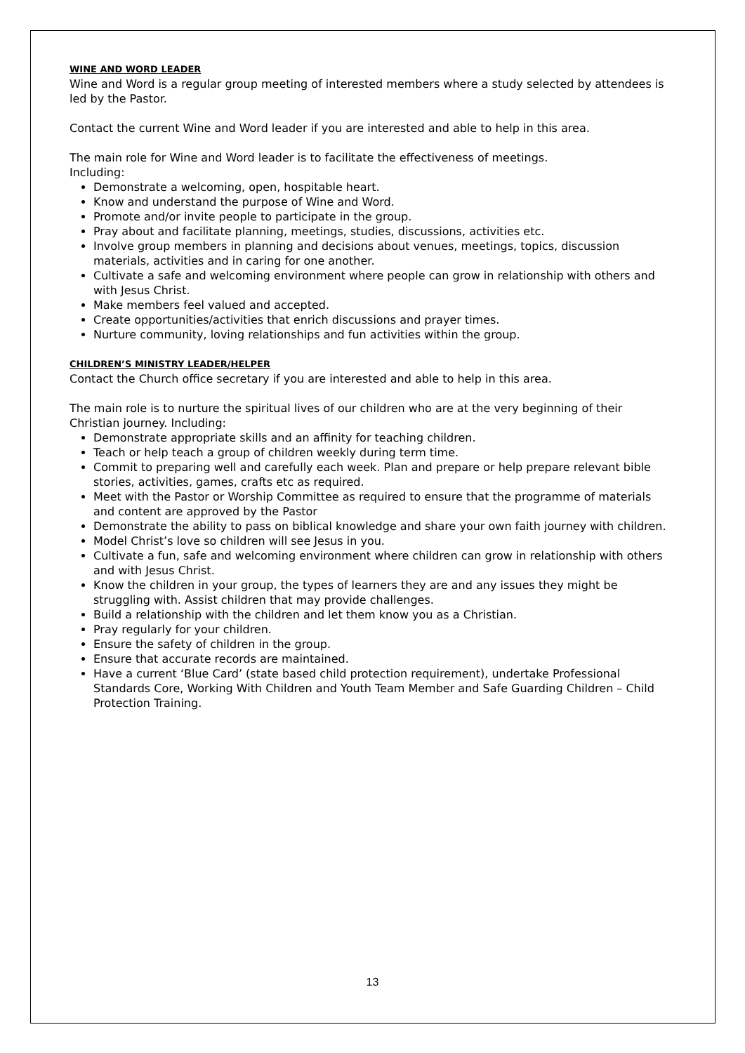WINE AND WORD LEADER
Wine and Word is a regular group meeting of interested members where a study selected by attendees is led by the Pastor.
Contact the current Wine and Word leader if you are interested and able to help in this area.
The main role for Wine and Word leader is to facilitate the effectiveness of meetings.
Including:
Demonstrate a welcoming, open, hospitable heart.
Know and understand the purpose of Wine and Word.
Promote and/or invite people to participate in the group.
Pray about and facilitate planning, meetings, studies, discussions, activities etc.
Involve group members in planning and decisions about venues, meetings, topics, discussion materials, activities and in caring for one another.
Cultivate a safe and welcoming environment where people can grow in relationship with others and with Jesus Christ.
Make members feel valued and accepted.
Create opportunities/activities that enrich discussions and prayer times.
Nurture community, loving relationships and fun activities within the group.
CHILDREN’S MINISTRY LEADER/HELPER
Contact the Church office secretary if you are interested and able to help in this area.
The main role is to nurture the spiritual lives of our children who are at the very beginning of their Christian journey. Including:
Demonstrate appropriate skills and an affinity for teaching children.
Teach or help teach a group of children weekly during term time.
Commit to preparing well and carefully each week. Plan and prepare or help prepare relevant bible stories, activities, games, crafts etc as required.
Meet with the Pastor or Worship Committee as required to ensure that the programme of materials and content are approved by the Pastor
Demonstrate the ability to pass on biblical knowledge and share your own faith journey with children.
Model Christ’s love so children will see Jesus in you.
Cultivate a fun, safe and welcoming environment where children can grow in relationship with others and with Jesus Christ.
Know the children in your group, the types of learners they are and any issues they might be struggling with. Assist children that may provide challenges.
Build a relationship with the children and let them know you as a Christian.
Pray regularly for your children.
Ensure the safety of children in the group.
Ensure that accurate records are maintained.
Have a current ‘Blue Card’ (state based child protection requirement), undertake Professional Standards Core, Working With Children and Youth Team Member and Safe Guarding Children – Child Protection Training.
13